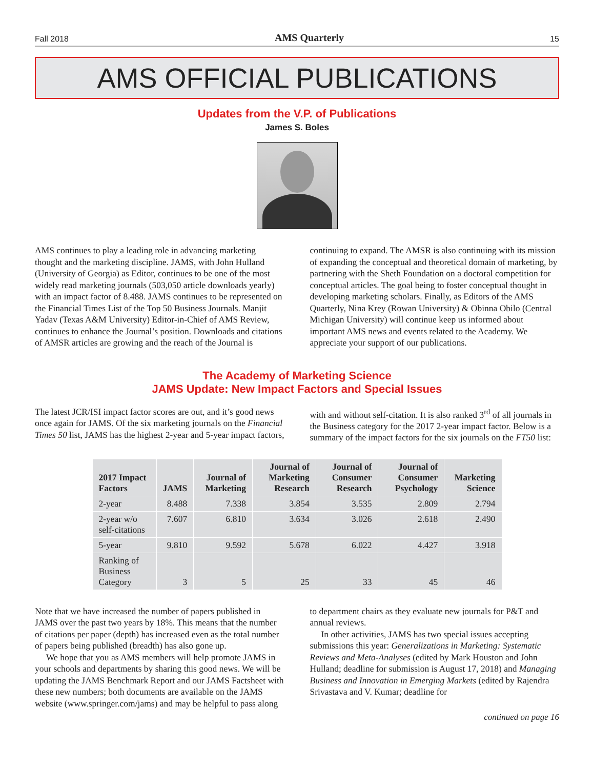Fall 2018 AMS Quarterly 15
AMS OFFICIAL PUBLICATIONS
Updates from the V.P. of Publications
James S. Boles
AMS continues to play a leading role in advancing marketing thought and the marketing discipline. JAMS, with John Hulland (University of Georgia) as Editor, continues to be one of the most widely read marketing journals (503,050 article downloads yearly) with an impact factor of 8.488. JAMS continues to be represented on the Financial Times List of the Top 50 Business Journals. Manjit Yadav (Texas A&M University) Editor-in-Chief of AMS Review, continues to enhance the Journal’s position. Downloads and citations of AMSR articles are growing and the reach of the Journal is continuing to expand. The AMSR is also continuing with its mission of expanding the conceptual and theoretical domain of marketing, by partnering with the Sheth Foundation on a doctoral competition for conceptual articles. The goal being to foster conceptual thought in developing marketing scholars. Finally, as Editors of the AMS Quarterly, Nina Krey (Rowan University) & Obinna Obilo (Central Michigan University) will continue keep us informed about important AMS news and events related to the Academy. We appreciate your support of our publications.
The Academy of Marketing Science
JAMS Update: New Impact Factors and Special Issues
The latest JCR/ISI impact factor scores are out, and it’s good news once again for JAMS. Of the six marketing journals on the Financial Times 50 list, JAMS has the highest 2-year and 5-year impact factors, with and without self-citation. It is also ranked 3<sup>rd</sup> of all journals in the Business category for the 2017 2-year impact factor. Below is a summary of the impact factors for the six journals on the FT50 list:
| 2017 Impact Factors | JAMS | Journal of Marketing | Journal of Marketing Research | Journal of Consumer Research | Journal of Consumer Psychology | Marketing Science |
| --- | --- | --- | --- | --- | --- | --- |
| 2-year | 8.488 | 7.338 | 3.854 | 3.535 | 2.809 | 2.794 |
| 2-year w/o self-citations | 7.607 | 6.810 | 3.634 | 3.026 | 2.618 | 2.490 |
| 5-year | 9.810 | 9.592 | 5.678 | 6.022 | 4.427 | 3.918 |
| Ranking of Business Category | 3 | 5 | 25 | 33 | 45 | 46 |
Note that we have increased the number of papers published in JAMS over the past two years by 18%. This means that the number of citations per paper (depth) has increased even as the total number of papers being published (breadth) has also gone up.
We hope that you as AMS members will help promote JAMS in your schools and departments by sharing this good news. We will be updating the JAMS Benchmark Report and our JAMS Factsheet with these new numbers; both documents are available on the JAMS website (www.springer.com/jams) and may be helpful to pass along to department chairs as they evaluate new journals for P&T and annual reviews.
In other activities, JAMS has two special issues accepting submissions this year: Generalizations in Marketing: Systematic Reviews and Meta-Analyses (edited by Mark Houston and John Hulland; deadline for submission is August 17, 2018) and Managing Business and Innovation in Emerging Markets (edited by Rajendra Srivastava and V. Kumar; deadline for
continued on page 16